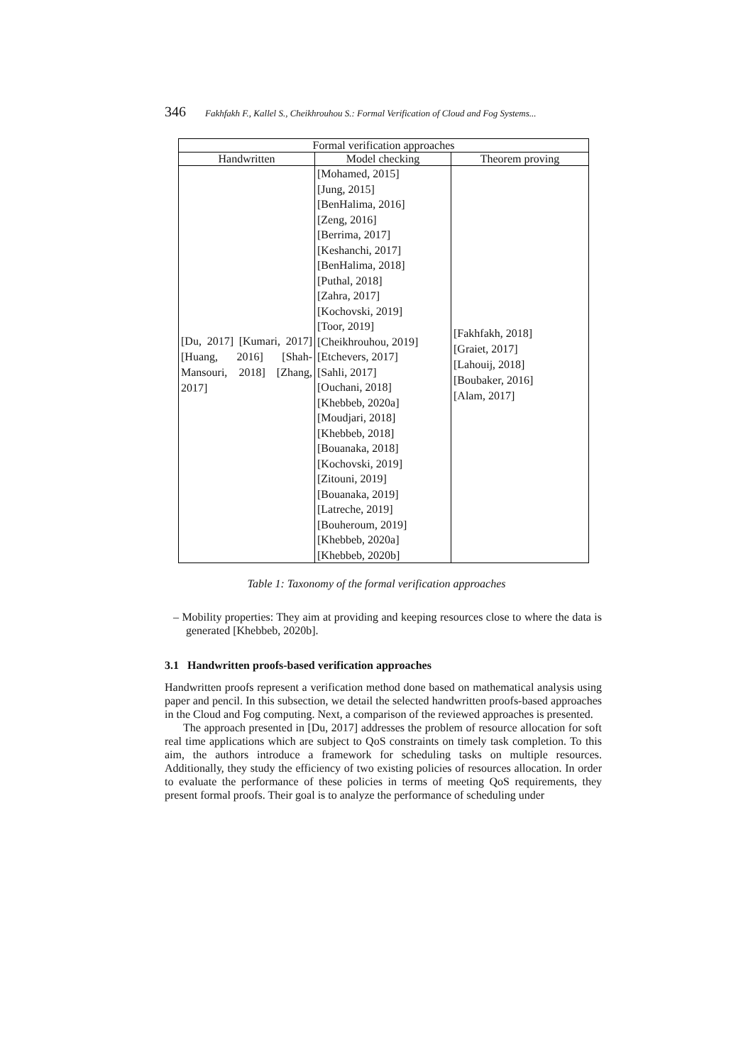346 Fakhfakh F., Kallel S., Cheikhrouhou S.: Formal Verification of Cloud and Fog Systems...
| Formal verification approaches | | |
| --- | --- | --- |
| Handwritten | Model checking | Theorem proving |
| [Du, 2017] [Kumari, 2017] [Huang, 2016] [Shah-Mansouri, 2018] [Zhang, 2017] | [Mohamed, 2015] [Jung, 2015] [BenHalima, 2016] [Zeng, 2016] [Berrima, 2017] [Keshanchi, 2017] [BenHalima, 2018] [Puthal, 2018] [Zahra, 2017] [Kochovski, 2019] [Toor, 2019] [Cheikhrouhou, 2019] [Etchevers, 2017] [Sahli, 2017] [Ouchani, 2018] [Khebbeb, 2020a] [Moudjari, 2018] [Khebbeb, 2018] [Bouanaka, 2018] [Kochovski, 2019] [Zitouni, 2019] [Bouanaka, 2019] [Latreche, 2019] [Bouheroum, 2019] [Khebbeb, 2020a] [Khebbeb, 2020b] | [Fakhfakh, 2018] [Graiet, 2017] [Lahouij, 2018] [Boubaker, 2016] [Alam, 2017] |
Table 1: Taxonomy of the formal verification approaches
– Mobility properties: They aim at providing and keeping resources close to where the data is generated [Khebbeb, 2020b].
3.1 Handwritten proofs-based verification approaches
Handwritten proofs represent a verification method done based on mathematical analysis using paper and pencil. In this subsection, we detail the selected handwritten proofs-based approaches in the Cloud and Fog computing. Next, a comparison of the reviewed approaches is presented.
The approach presented in [Du, 2017] addresses the problem of resource allocation for soft real time applications which are subject to QoS constraints on timely task completion. To this aim, the authors introduce a framework for scheduling tasks on multiple resources. Additionally, they study the efficiency of two existing policies of resources allocation. In order to evaluate the performance of these policies in terms of meeting QoS requirements, they present formal proofs. Their goal is to analyze the performance of scheduling under